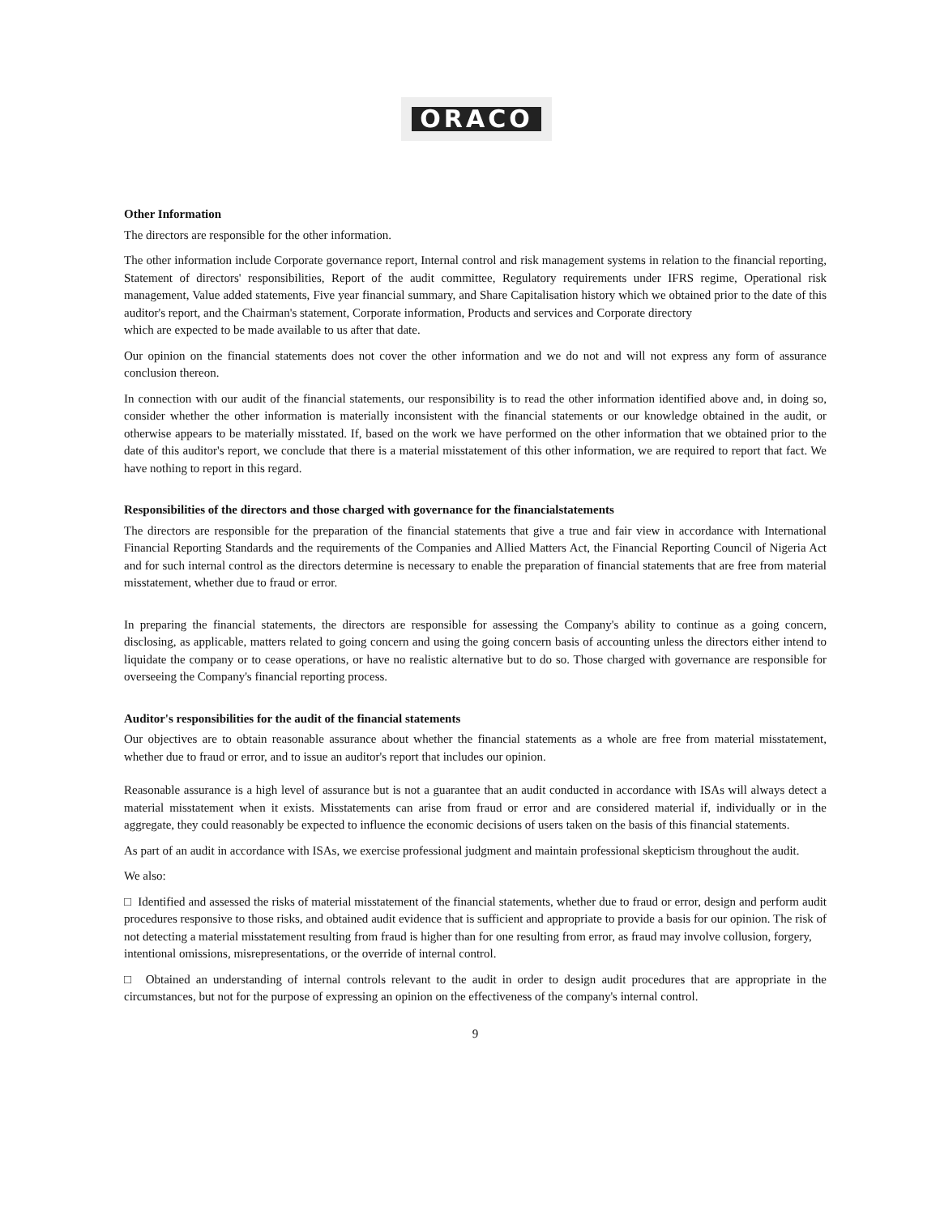ORACO
Other Information
The directors are responsible for the other information.
The other information include Corporate governance report, Internal control and risk management systems in relation to the financial reporting, Statement of directors' responsibilities, Report of the audit committee, Regulatory requirements under IFRS regime, Operational risk management, Value added statements, Five year financial summary, and Share Capitalisation history which we obtained prior to the date of this auditor's report, and the Chairman's statement, Corporate information, Products and services and Corporate directory
which are expected to be made available to us after that date.
Our opinion on the financial statements does not cover the other information and we do not and will not express any form of assurance conclusion thereon.
In connection with our audit of the financial statements, our responsibility is to read the other information identified above and, in doing so, consider whether the other information is materially inconsistent with the financial statements or our knowledge obtained in the audit, or otherwise appears to be materially misstated. If, based on the work we have performed on the other information that we obtained prior to the date of this auditor's report, we conclude that there is a material misstatement of this other information, we are required to report that fact. We have nothing to report in this regard.
Responsibilities of the directors and those charged with governance for the financialstatements
The directors are responsible for the preparation of the financial statements that give a true and fair view in accordance with International Financial Reporting Standards and the requirements of the Companies and Allied Matters Act, the Financial Reporting Council of Nigeria Act and for such internal control as the directors determine is necessary to enable the preparation of financial statements that are free from material misstatement, whether due to fraud or error.
In preparing the financial statements, the directors are responsible for assessing the Company's ability to continue as a going concern, disclosing, as applicable, matters related to going concern and using the going concern basis of accounting unless the directors either intend to liquidate the company or to cease operations, or have no realistic alternative but to do so. Those charged with governance are responsible for overseeing the Company's financial reporting process.
Auditor's responsibilities for the audit of the financial statements
Our objectives are to obtain reasonable assurance about whether the financial statements as a whole are free from material misstatement, whether due to fraud or error, and to issue an auditor's report that includes our opinion.
Reasonable assurance is a high level of assurance but is not a guarantee that an audit conducted in accordance with ISAs will always detect a material misstatement when it exists. Misstatements can arise from fraud or error and are considered material if, individually or in the aggregate, they could reasonably be expected to influence the economic decisions of users taken on the basis of this financial statements.
As part of an audit in accordance with ISAs, we exercise professional judgment and maintain professional skepticism throughout the audit.
We also:
□ Identified and assessed the risks of material misstatement of the financial statements, whether due to fraud or error, design and perform audit procedures responsive to those risks, and obtained audit evidence that is sufficient and appropriate to provide a basis for our opinion. The risk of not detecting a material misstatement resulting from fraud is higher than for one resulting from error, as fraud may involve collusion, forgery,
intentional omissions, misrepresentations, or the override of internal control.
□ Obtained an understanding of internal controls relevant to the audit in order to design audit procedures that are appropriate in the circumstances, but not for the purpose of expressing an opinion on the effectiveness of the company's internal control.
9